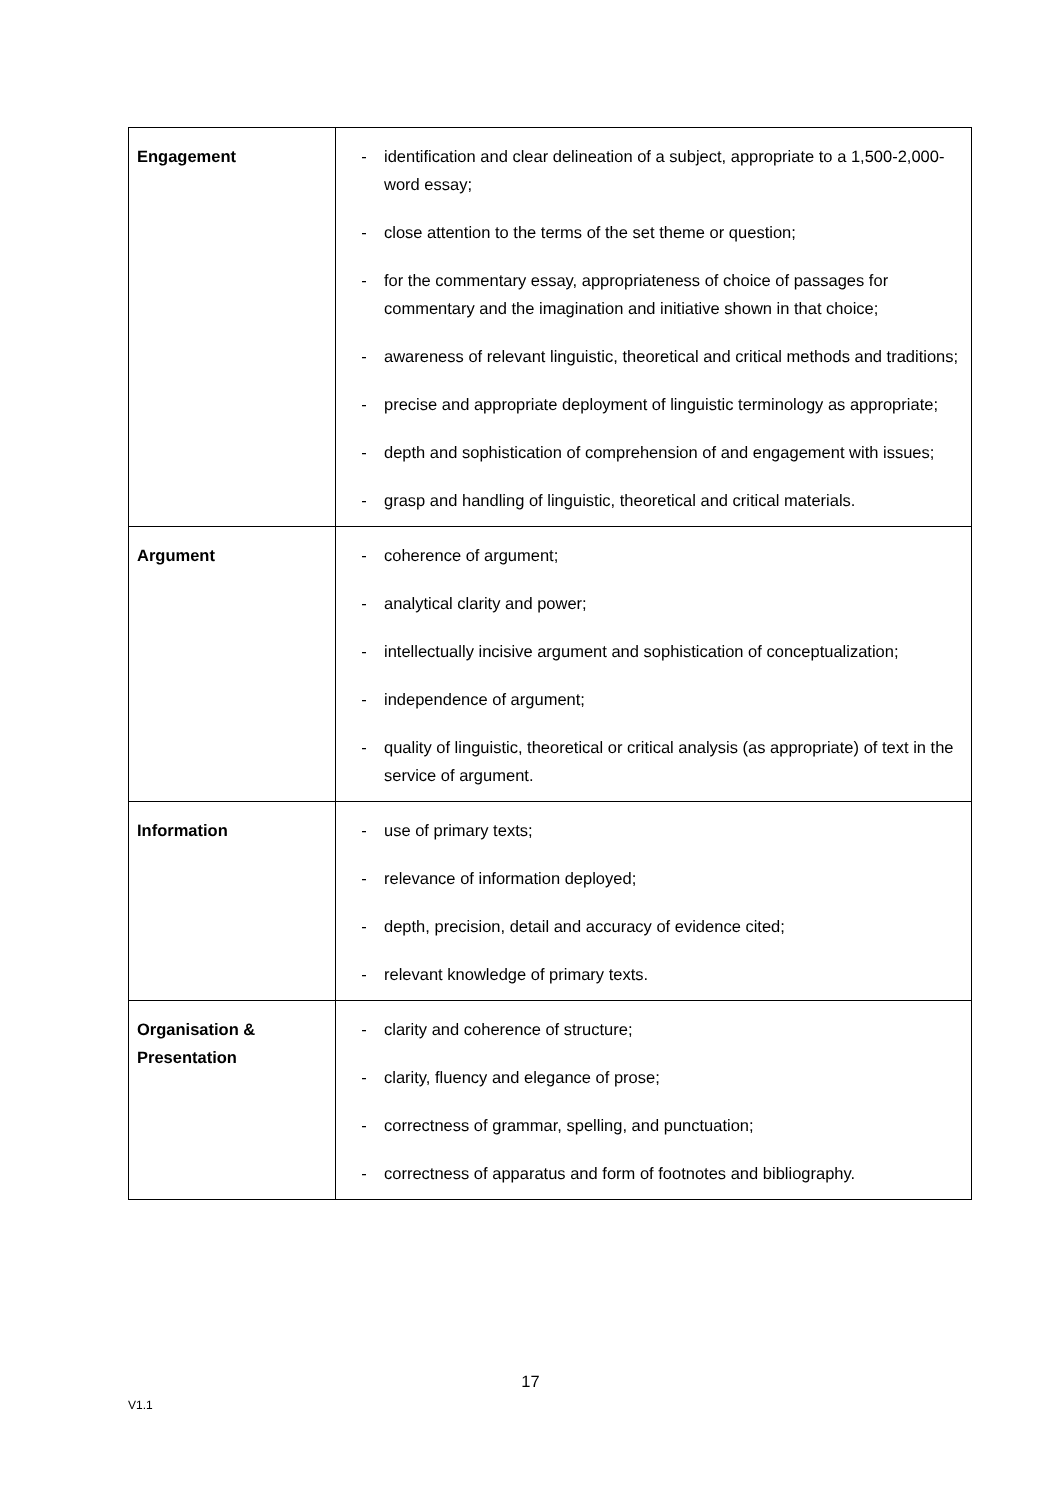| Engagement | - identification and clear delineation of a subject, appropriate to a 1,500-2,000-word essay; - close attention to the terms of the set theme or question; - for the commentary essay, appropriateness of choice of passages for commentary and the imagination and initiative shown in that choice; - awareness of relevant linguistic, theoretical and critical methods and traditions; - precise and appropriate deployment of linguistic terminology as appropriate; - depth and sophistication of comprehension of and engagement with issues; - grasp and handling of linguistic, theoretical and critical materials. |
| Argument | - coherence of argument; - analytical clarity and power; - intellectually incisive argument and sophistication of conceptualization; - independence of argument; - quality of linguistic, theoretical or critical analysis (as appropriate) of text in the service of argument. |
| Information | - use of primary texts; - relevance of information deployed; - depth, precision, detail and accuracy of evidence cited; - relevant knowledge of primary texts. |
| Organisation & Presentation | - clarity and coherence of structure; - clarity, fluency and elegance of prose; - correctness of grammar, spelling, and punctuation; - correctness of apparatus and form of footnotes and bibliography. |
17
V1.1